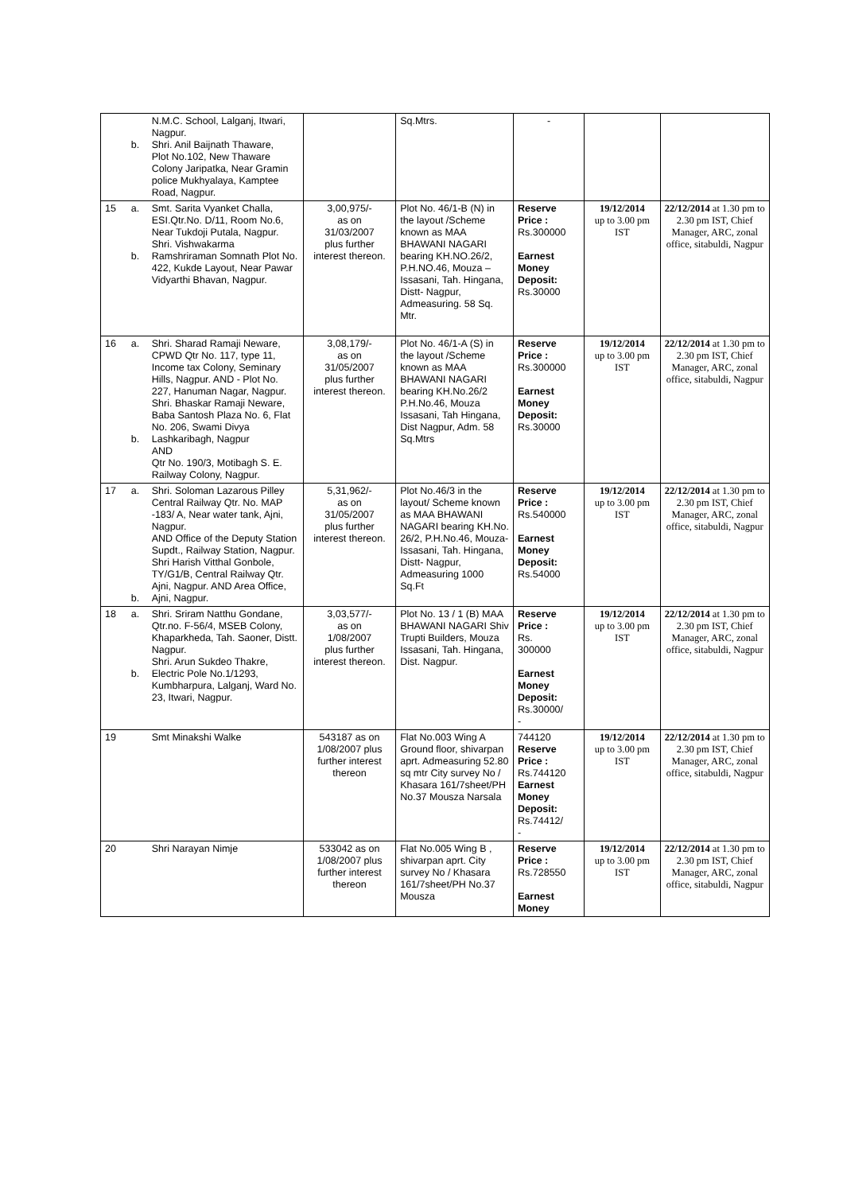| | b. | N.M.C. School, Lalganj, Itwari, Nagpur. Shri. Anil Baijnath Thaware, Plot No.102, New Thaware Colony Jaripatka, Near Gramin police Mukhyalaya, Kamptee Road, Nagpur. | | Sq.Mtrs. | - | | |
| 15 | a. b. | Smt. Sarita Vyanket Challa, ESI.Qtr.No. D/11, Room No.6, Near Tukdoji Putala, Nagpur. Shri. Vishwakarma Ramshriraman Somnath Plot No. 422, Kukde Layout, Near Pawar Vidyarthi Bhavan, Nagpur. | 3,00,975/- as on 31/03/2007 plus further interest thereon. | Plot No. 46/1-B (N) in the layout /Scheme known as MAA BHAWANI NAGARI bearing KH.NO.26/2, P.H.NO.46, Mouza – Issasani, Tah. Hingana, Distt- Nagpur, Admeasuring. 58 Sq. Mtr. | Reserve Price : Rs.300000 Earnest Money Deposit: Rs.30000 | 19/12/2014 up to 3.00 pm IST | 22/12/2014 at 1.30 pm to 2.30 pm IST, Chief Manager, ARC, zonal office, sitabuldi, Nagpur |
| 16 | a. b. | Shri. Sharad Ramaji Neware, CPWD Qtr No. 117, type 11, Income tax Colony, Seminary Hills, Nagpur. AND - Plot No. 227, Hanuman Nagar, Nagpur. Shri. Bhaskar Ramaji Neware, Baba Santosh Plaza No. 6, Flat No. 206, Swami Divya Lashkaribagh, Nagpur AND Qtr No. 190/3, Motibagh S. E. Railway Colony, Nagpur. | 3,08,179/- as on 31/05/2007 plus further interest thereon. | Plot No. 46/1-A (S) in the layout /Scheme known as MAA BHAWANI NAGARI bearing KH.No.26/2 P.H.No.46, Mouza Issasani, Tah Hingana, Dist Nagpur, Adm. 58 Sq.Mtrs | Reserve Price : Rs.300000 Earnest Money Deposit: Rs.30000 | 19/12/2014 up to 3.00 pm IST | 22/12/2014 at 1.30 pm to 2.30 pm IST, Chief Manager, ARC, zonal office, sitabuldi, Nagpur |
| 17 | a. b. | Shri. Soloman Lazarous Pilley Central Railway Qtr. No. MAP -183/ A, Near water tank, Ajni, Nagpur. AND Office of the Deputy Station Supdt., Railway Station, Nagpur. Shri Harish Vitthal Gonbole, TY/G1/B, Central Railway Qtr. Ajni, Nagpur. AND Area Office, Ajni, Nagpur. | 5,31,962/- as on 31/05/2007 plus further interest thereon. | Plot No.46/3 in the layout/ Scheme known as MAA BHAWANI NAGARI bearing KH.No. 26/2, P.H.No.46, Mouza- Issasani, Tah. Hingana, Distt- Nagpur, Admeasuring 1000 Sq.Ft | Reserve Price : Rs.540000 Earnest Money Deposit: Rs.54000 | 19/12/2014 up to 3.00 pm IST | 22/12/2014 at 1.30 pm to 2.30 pm IST, Chief Manager, ARC, zonal office, sitabuldi, Nagpur |
| 18 | a. b. | Shri. Sriram Natthu Gondane, Qtr.no. F-56/4, MSEB Colony, Khaparkheda, Tah. Saoner, Distt. Nagpur. Shri. Arun Sukdeo Thakre, Electric Pole No.1/1293, Kumbharpura, Lalganj, Ward No. 23, Itwari, Nagpur. | 3,03,577/- as on 1/08/2007 plus further interest thereon. | Plot No. 13 / 1 (B) MAA BHAWANI NAGARI Shiv Trupti Builders, Mouza Issasani, Tah. Hingana, Dist. Nagpur. | Reserve Price : Rs. 300000 Earnest Money Deposit: Rs.30000/ - | 19/12/2014 up to 3.00 pm IST | 22/12/2014 at 1.30 pm to 2.30 pm IST, Chief Manager, ARC, zonal office, sitabuldi, Nagpur |
| 19 | | Smt Minakshi Walke | 543187 as on 1/08/2007 plus further interest thereon | Flat No.003 Wing A Ground floor, shivarpan aprt. Admeasuring 52.80 sq mtr City survey No / Khasara 161/7sheet/PH No.37 Mousza Narsala | 744120 Reserve Price : Rs.744120 Earnest Money Deposit: Rs.74412/ - | 19/12/2014 up to 3.00 pm IST | 22/12/2014 at 1.30 pm to 2.30 pm IST, Chief Manager, ARC, zonal office, sitabuldi, Nagpur |
| 20 | | Shri Narayan Nimje | 533042 as on 1/08/2007 plus further interest thereon | Flat No.005 Wing B , shivarpan aprt. City survey No / Khasara 161/7sheet/PH No.37 Mousza | Reserve Price : Rs.728550 Earnest Money | 19/12/2014 up to 3.00 pm IST | 22/12/2014 at 1.30 pm to 2.30 pm IST, Chief Manager, ARC, zonal office, sitabuldi, Nagpur |